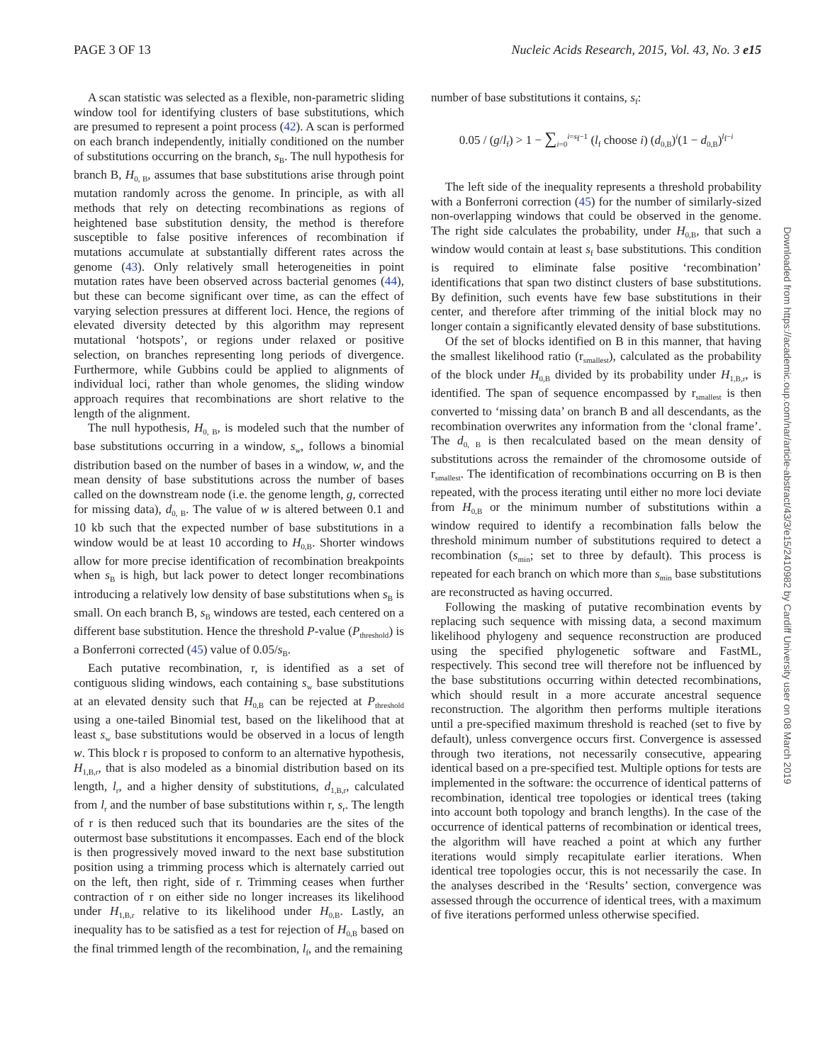PAGE 3 OF 13 Nucleic Acids Research, 2015, Vol. 43, No. 3 e15
A scan statistic was selected as a flexible, non-parametric sliding window tool for identifying clusters of base substitutions, which are presumed to represent a point process (42). A scan is performed on each branch independently, initially conditioned on the number of substitutions occurring on the branch, s<sub>B</sub>. The null hypothesis for branch B, H<sub>0, B</sub>, assumes that base substitutions arise through point mutation randomly across the genome. In principle, as with all methods that rely on detecting recombinations as regions of heightened base substitution density, the method is therefore susceptible to false positive inferences of recombination if mutations accumulate at substantially different rates across the genome (43). Only relatively small heterogeneities in point mutation rates have been observed across bacterial genomes (44), but these can become significant over time, as can the effect of varying selection pressures at different loci. Hence, the regions of elevated diversity detected by this algorithm may represent mutational ‘hotspots’, or regions under relaxed or positive selection, on branches representing long periods of divergence. Furthermore, while Gubbins could be applied to alignments of individual loci, rather than whole genomes, the sliding window approach requires that recombinations are short relative to the length of the alignment.
The null hypothesis, H<sub>0, B</sub>, is modeled such that the number of base substitutions occurring in a window, s<sub>w</sub>, follows a binomial distribution based on the number of bases in a window, w, and the mean density of base substitutions across the number of bases called on the downstream node (i.e. the genome length, g, corrected for missing data), d<sub>0, B</sub>. The value of w is altered between 0.1 and 10 kb such that the expected number of base substitutions in a window would be at least 10 according to H<sub>0,B</sub>. Shorter windows allow for more precise identification of recombination breakpoints when s<sub>B</sub> is high, but lack power to detect longer recombinations introducing a relatively low density of base substitutions when s<sub>B</sub> is small. On each branch B, s<sub>B</sub> windows are tested, each centered on a different base substitution. Hence the threshold P-value (P<sub>threshold</sub>) is a Bonferroni corrected (45) value of 0.05/s<sub>B</sub>.
Each putative recombination, r, is identified as a set of contiguous sliding windows, each containing s<sub>w</sub> base substitutions at an elevated density such that H<sub>0,B</sub> can be rejected at P<sub>threshold</sub> using a one-tailed Binomial test, based on the likelihood that at least s<sub>w</sub> base substitutions would be observed in a locus of length w. This block r is proposed to conform to an alternative hypothesis, H<sub>1,B,r</sub>, that is also modeled as a binomial distribution based on its length, l<sub>r</sub>, and a higher density of substitutions, d<sub>1,B,r</sub>, calculated from l<sub>r</sub> and the number of base substitutions within r, s<sub>r</sub>. The length of r is then reduced such that its boundaries are the sites of the outermost base substitutions it encompasses. Each end of the block is then progressively moved inward to the next base substitution position using a trimming process which is alternately carried out on the left, then right, side of r. Trimming ceases when further contraction of r on either side no longer increases its likelihood under H<sub>1,B,r</sub> relative to its likelihood under H<sub>0,B</sub>. Lastly, an inequality has to be satisfied as a test for rejection of H<sub>0,B</sub> based on the final trimmed length of the recombination, l<sub>f</sub>, and the remaining
number of base substitutions it contains, s<sub>f</sub>:
0.05 / (g/l<sub>f</sub>) > 1 − ∑<sub>i=0</sub><sup>i=s<sub>f</sub>−1</sup> (l<sub>f</sub> choose i) (d<sub>0,B</sub>)<sup>i</sup>(1 − d<sub>0,B</sub>)<sup>l<sub>f</sub>−i</sup>
The left side of the inequality represents a threshold probability with a Bonferroni correction (45) for the number of similarly-sized non-overlapping windows that could be observed in the genome. The right side calculates the probability, under H<sub>0,B</sub>, that such a window would contain at least s<sub>f</sub> base substitutions. This condition is required to eliminate false positive ‘recombination’ identifications that span two distinct clusters of base substitutions. By definition, such events have few base substitutions in their center, and therefore after trimming of the initial block may no longer contain a significantly elevated density of base substitutions.
Of the set of blocks identified on B in this manner, that having the smallest likelihood ratio (r<sub>smallest</sub>), calculated as the probability of the block under H<sub>0,B</sub> divided by its probability under H<sub>1,B,r</sub>, is identified. The span of sequence encompassed by r<sub>smallest</sub> is then converted to ‘missing data’ on branch B and all descendants, as the recombination overwrites any information from the ‘clonal frame’. The d<sub>0, B</sub> is then recalculated based on the mean density of substitutions across the remainder of the chromosome outside of r<sub>smallest</sub>. The identification of recombinations occurring on B is then repeated, with the process iterating until either no more loci deviate from H<sub>0,B</sub> or the minimum number of substitutions within a window required to identify a recombination falls below the threshold minimum number of substitutions required to detect a recombination (s<sub>min</sub>; set to three by default). This process is repeated for each branch on which more than s<sub>min</sub> base substitutions are reconstructed as having occurred.
Following the masking of putative recombination events by replacing such sequence with missing data, a second maximum likelihood phylogeny and sequence reconstruction are produced using the specified phylogenetic software and FastML, respectively. This second tree will therefore not be influenced by the base substitutions occurring within detected recombinations, which should result in a more accurate ancestral sequence reconstruction. The algorithm then performs multiple iterations until a pre-specified maximum threshold is reached (set to five by default), unless convergence occurs first. Convergence is assessed through two iterations, not necessarily consecutive, appearing identical based on a pre-specified test. Multiple options for tests are implemented in the software: the occurrence of identical patterns of recombination, identical tree topologies or identical trees (taking into account both topology and branch lengths). In the case of the occurrence of identical patterns of recombination or identical trees, the algorithm will have reached a point at which any further iterations would simply recapitulate earlier iterations. When identical tree topologies occur, this is not necessarily the case. In the analyses described in the ‘Results’ section, convergence was assessed through the occurrence of identical trees, with a maximum of five iterations performed unless otherwise specified.
Downloaded from https://academic.oup.com/nar/article-abstract/43/3/e15/2410982 by Cardiff University user on 08 March 2019